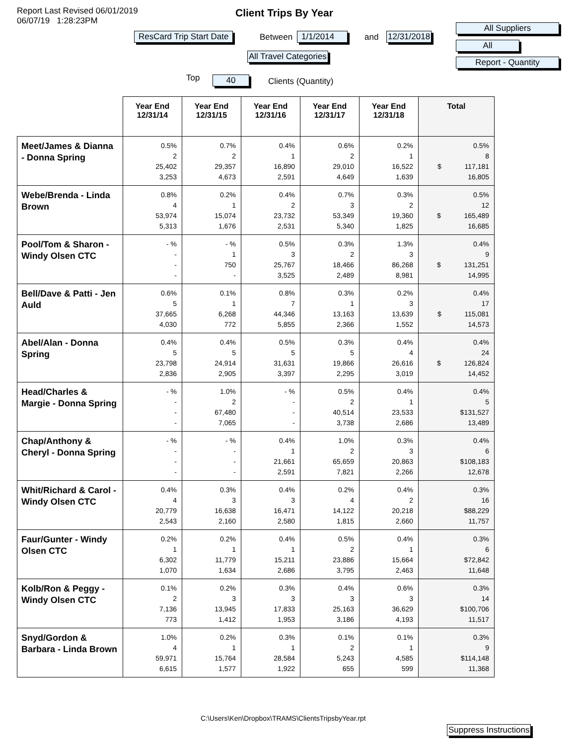Report Last Revised 06/01/2019
06/07/19 1:28:23PM
Client Trips By Year
ResCard Trip Start Date Between 1/1/2014 and 12/31/2018
All Travel Categories
All Suppliers
All
Report - Quantity
Top 40 Clients (Quantity)
| | Year End 12/31/14 | Year End 12/31/15 | Year End 12/31/16 | Year End 12/31/17 | Year End 12/31/18 | Total |
| --- | --- | --- | --- | --- | --- | --- |
| Meet/James & Dianna - Donna Spring | 0.5% 2 25,402 3,253 | 0.7% 2 29,357 4,673 | 0.4% 1 16,890 2,591 | 0.6% 2 29,010 4,649 | 0.2% 1 16,522 1,639 | 0.5% 8 $ 117,181 16,805 |
| Webe/Brenda - Linda Brown | 0.8% 4 53,974 5,313 | 0.2% 1 15,074 1,676 | 0.4% 2 23,732 2,531 | 0.7% 3 53,349 5,340 | 0.3% 2 19,360 1,825 | 0.5% 12 $ 165,489 16,685 |
| Pool/Tom & Sharon - Windy Olsen CTC | - % - - - | - % 1 750 - | 0.5% 3 25,767 3,525 | 0.3% 2 18,466 2,489 | 1.3% 3 86,268 8,981 | 0.4% 9 $ 131,251 14,995 |
| Bell/Dave & Patti - Jen Auld | 0.6% 5 37,665 4,030 | 0.1% 1 6,268 772 | 0.8% 7 44,346 5,855 | 0.3% 1 13,163 2,366 | 0.2% 3 13,639 1,552 | 0.4% 17 $ 115,081 14,573 |
| Abel/Alan - Donna Spring | 0.4% 5 23,798 2,836 | 0.4% 5 24,914 2,905 | 0.5% 5 31,631 3,397 | 0.3% 5 19,866 2,295 | 0.4% 4 26,616 3,019 | 0.4% 24 $ 126,824 14,452 |
| Head/Charles & Margie - Donna Spring | - % - - - | 1.0% 2 67,480 7,065 | - % - - - | 0.5% 2 40,514 3,738 | 0.4% 1 23,533 2,686 | 0.4% 5 $131,527 13,489 |
| Chap/Anthony & Cheryl - Donna Spring | - % - - - | - % - - - | 0.4% 1 21,661 2,591 | 1.0% 2 65,659 7,821 | 0.3% 3 20,863 2,266 | 0.4% 6 $108,183 12,678 |
| Whit/Richard & Carol - Windy Olsen CTC | 0.4% 4 20,779 2,543 | 0.3% 3 16,638 2,160 | 0.4% 3 16,471 2,580 | 0.2% 4 14,122 1,815 | 0.4% 2 20,218 2,660 | 0.3% 16 $88,229 11,757 |
| Faur/Gunter - Windy Olsen CTC | 0.2% 1 6,302 1,070 | 0.2% 1 11,779 1,634 | 0.4% 1 15,211 2,686 | 0.5% 2 23,886 3,795 | 0.4% 1 15,664 2,463 | 0.3% 6 $72,842 11,648 |
| Kolb/Ron & Peggy - Windy Olsen CTC | 0.1% 2 7,136 773 | 0.2% 3 13,945 1,412 | 0.3% 3 17,833 1,953 | 0.4% 3 25,163 3,186 | 0.6% 3 36,629 4,193 | 0.3% 14 $100,706 11,517 |
| Snyd/Gordon & Barbara - Linda Brown | 1.0% 4 59,971 6,615 | 0.2% 1 15,764 1,577 | 0.3% 1 28,584 1,922 | 0.1% 2 5,243 655 | 0.1% 1 4,585 599 | 0.3% 9 $114,148 11,368 |
C:\Users\Ken\Dropbox\TRAMS\ClientsTripsbyYear.rpt
Suppress Instructions